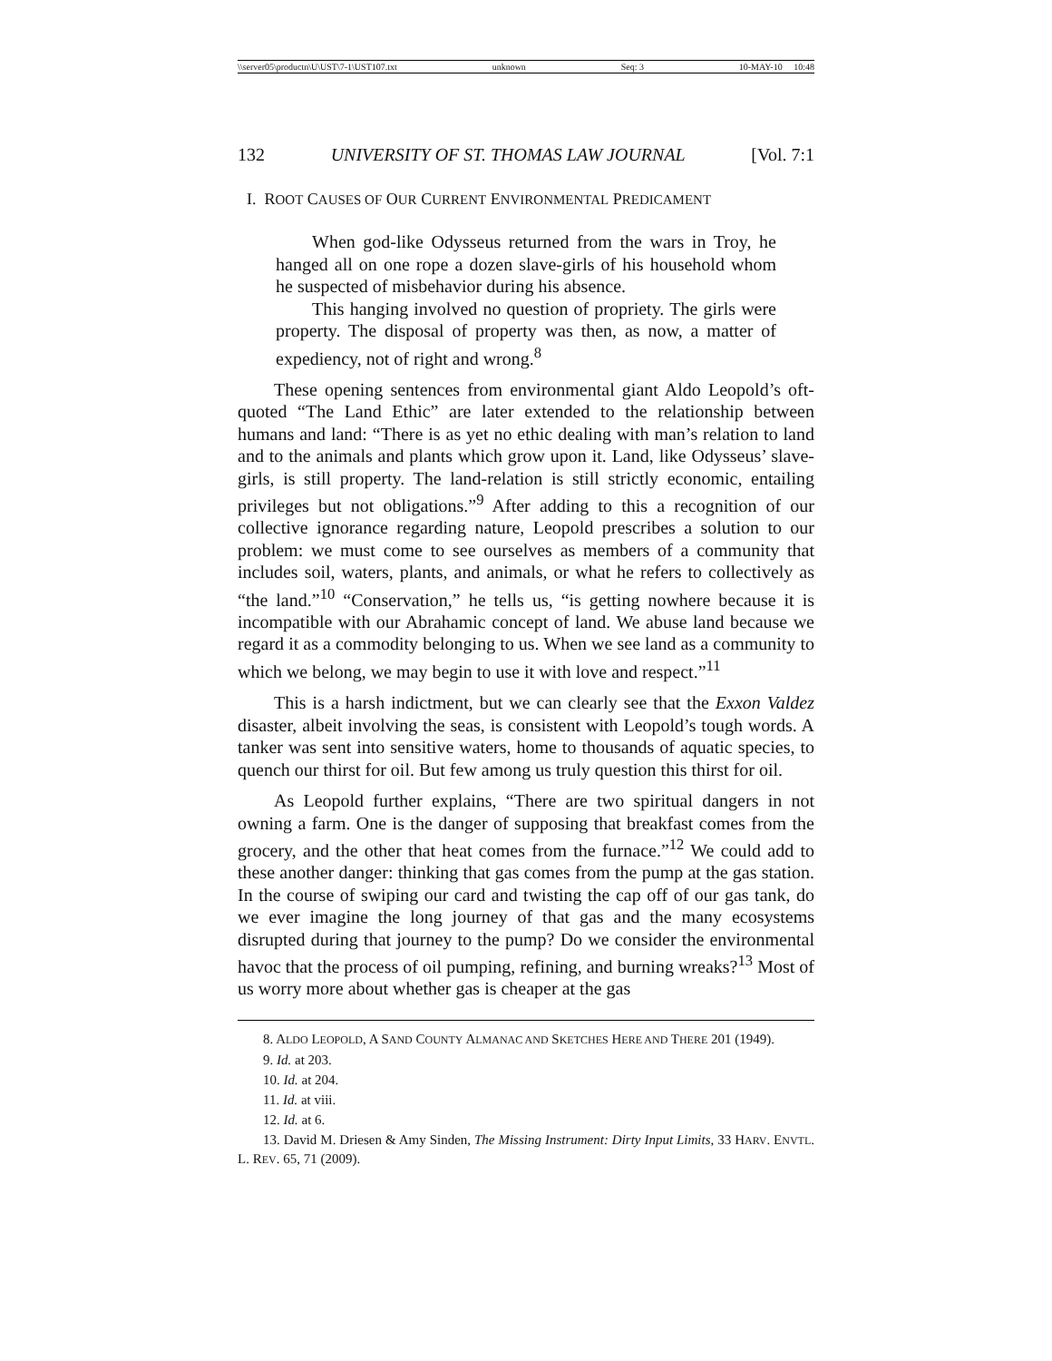\\server05\productn\U\UST\7-1\UST107.txt unknown Seq: 3 10-MAY-10 10:48
132 UNIVERSITY OF ST. THOMAS LAW JOURNAL [Vol. 7:1
I. ROOT CAUSES OF OUR CURRENT ENVIRONMENTAL PREDICAMENT
When god-like Odysseus returned from the wars in Troy, he hanged all on one rope a dozen slave-girls of his household whom he suspected of misbehavior during his absence.
This hanging involved no question of propriety. The girls were property. The disposal of property was then, as now, a matter of expediency, not of right and wrong.<sup>8</sup>
These opening sentences from environmental giant Aldo Leopold’s oft-quoted “The Land Ethic” are later extended to the relationship between humans and land: “There is as yet no ethic dealing with man’s relation to land and to the animals and plants which grow upon it. Land, like Odysseus’ slave-girls, is still property. The land-relation is still strictly economic, entailing privileges but not obligations.”<sup>9</sup> After adding to this a recognition of our collective ignorance regarding nature, Leopold prescribes a solution to our problem: we must come to see ourselves as members of a community that includes soil, waters, plants, and animals, or what he refers to collectively as “the land.”<sup>10</sup> “Conservation,” he tells us, “is getting nowhere because it is incompatible with our Abrahamic concept of land. We abuse land because we regard it as a commodity belonging to us. When we see land as a community to which we belong, we may begin to use it with love and respect.”<sup>11</sup>
This is a harsh indictment, but we can clearly see that the Exxon Valdez disaster, albeit involving the seas, is consistent with Leopold’s tough words. A tanker was sent into sensitive waters, home to thousands of aquatic species, to quench our thirst for oil. But few among us truly question this thirst for oil.
As Leopold further explains, “There are two spiritual dangers in not owning a farm. One is the danger of supposing that breakfast comes from the grocery, and the other that heat comes from the furnace.”<sup>12</sup> We could add to these another danger: thinking that gas comes from the pump at the gas station. In the course of swiping our card and twisting the cap off of our gas tank, do we ever imagine the long journey of that gas and the many ecosystems disrupted during that journey to the pump? Do we consider the environmental havoc that the process of oil pumping, refining, and burning wreaks?<sup>13</sup> Most of us worry more about whether gas is cheaper at the gas
8. ALDO LEOPOLD, A SAND COUNTY ALMANAC AND SKETCHES HERE AND THERE 201 (1949).
9. Id. at 203.
10. Id. at 204.
11. Id. at viii.
12. Id. at 6.
13. David M. Driesen & Amy Sinden, The Missing Instrument: Dirty Input Limits, 33 HARV. ENVTL. L. REV. 65, 71 (2009).